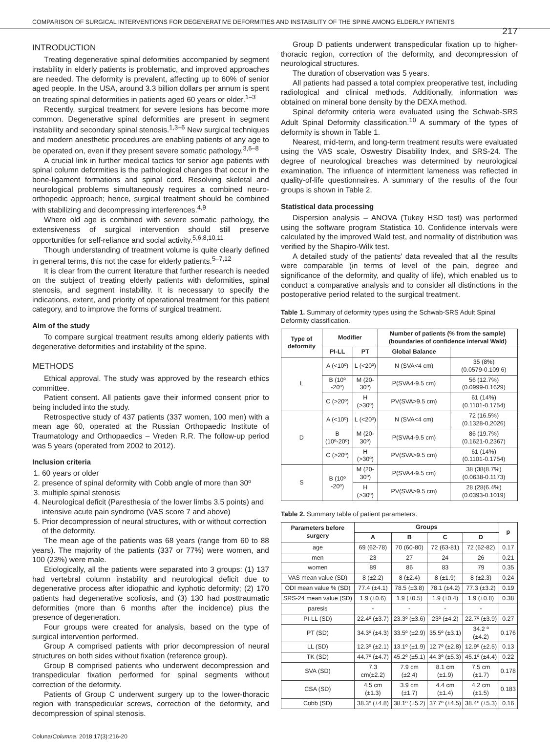COMPARISON OF SURGICAL INTERVENTIONS FOR DEGENERATIVE DEFORMITIES AND INSTABILITY OF THE SPINE AMONG ELDERLY PATIENTS 217
INTRODUCTION
Treating degenerative spinal deformities accompanied by segment instability in elderly patients is problematic, and improved approaches are needed. The deformity is prevalent, affecting up to 60% of senior aged people. In the USA, around 3.3 billion dollars per annum is spent on treating spinal deformities in patients aged 60 years or older.<sup>1–3</sup>
Recently, surgical treatment for severe lesions has become more common. Degenerative spinal deformities are present in segment instability and secondary spinal stenosis.<sup>1,3–6</sup> New surgical techniques and modern anesthetic procedures are enabling patients of any age to be operated on, even if they present severe somatic pathology.<sup>3,6–8</sup>
A crucial link in further medical tactics for senior age patients with spinal column deformities is the pathological changes that occur in the bone-ligament formations and spinal cord. Resolving skeletal and neurological problems simultaneously requires a combined neuro-orthopedic approach; hence, surgical treatment should be combined with stabilizing and decompressing interferences.<sup>4,9</sup>
Where old age is combined with severe somatic pathology, the extensiveness of surgical intervention should still preserve opportunities for self-reliance and social activity.<sup>5,6,8,10,11</sup>
Though understanding of treatment volume is quite clearly defined in general terms, this not the case for elderly patients.<sup>5–7,12</sup>
It is clear from the current literature that further research is needed on the subject of treating elderly patients with deformities, spinal stenosis, and segment instability. It is necessary to specify the indications, extent, and priority of operational treatment for this patient category, and to improve the forms of surgical treatment.
Aim of the study
To compare surgical treatment results among elderly patients with degenerative deformities and instability of the spine.
METHODS
Ethical approval. The study was approved by the research ethics committee.
Patient consent. All patients gave their informed consent prior to being included into the study.
Retrospective study of 437 patients (337 women, 100 men) with a mean age 60, operated at the Russian Orthopaedic Institute of Traumatology and Orthopaedics – Vreden R.R. The follow-up period was 5 years (operated from 2002 to 2012).
Inclusion criteria
1. 60 years or older
2. presence of spinal deformity with Cobb angle of more than 30º
3. multiple spinal stenosis
4. Neurological deficit (Paresthesia of the lower limbs 3.5 points) and intensive acute pain syndrome (VAS score 7 and above)
5. Prior decompression of neural structures, with or without correction of the deformity.
The mean age of the patients was 68 years (range from 60 to 88 years). The majority of the patients (337 or 77%) were women, and 100 (23%) were male.
Etiologically, all the patients were separated into 3 groups: (1) 137 had vertebral column instability and neurological deficit due to degenerative process after idiopathic and kyphotic deformity; (2) 170 patients had degenerative scoliosis, and (3) 130 had posttraumatic deformities (more than 6 months after the incidence) plus the presence of degeneration.
Four groups were created for analysis, based on the type of surgical intervention performed.
Group A comprised patients with prior decompression of neural structures on both sides without fixation (reference group).
Group B comprised patients who underwent decompression and transpedicular fixation performed for spinal segments without correction of the deformity.
Patients of Group C underwent surgery up to the lower-thoracic region with transpedicular screws, correction of the deformity, and decompression of spinal stenosis.
Group D patients underwent transpedicular fixation up to higher-thoracic region, correction of the deformity, and decompression of neurological structures.
The duration of observation was 5 years.
All patients had passed a total complex preoperative test, including radiological and clinical methods. Additionally, information was obtained on mineral bone density by the DEXA method.
Spinal deformity criteria were evaluated using the Schwab-SRS Adult Spinal Deformity classification.<sup>10</sup> A summary of the types of deformity is shown in Table 1.
Nearest, mid-term, and long-term treatment results were evaluated using the VAS scale, Oswestry Disability Index, and SRS-24. The degree of neurological breaches was determined by neurological examination. The influence of intermittent lameness was reflected in quality-of-life questionnaires. A summary of the results of the four groups is shown in Table 2.
Statistical data processing
Dispersion analysis – ANOVA (Tukey HSD test) was performed using the software program Statistica 10. Confidence intervals were calculated by the improved Wald test, and normality of distribution was verified by the Shapiro-Wilk test.
A detailed study of the patients' data revealed that all the results were comparable (in terms of level of the pain, degree and significance of the deformity, and quality of life), which enabled us to conduct a comparative analysis and to consider all distinctions in the postoperative period related to the surgical treatment.
Table 1. Summary of deformity types using the Schwab-SRS Adult Spinal Deformity classification.
| Type of deformity | Modifier | | Number of patients (% from the sample) (boundaries of confidence interval Wald) | |
| --- | --- | --- | --- | --- |
| | PI-LL | PT | Global Balance | |
| L | A (<10º) | L (<20º) | N (SVA<4 cm) | 35 (8%) (0.0579-0.109 6) |
| | B (10º -20º) | M (20-30º) | P(SVA4-9.5 cm) | 56 (12.7%) (0.0999-0.1629) |
| | C (>20º) | H (>30º) | PV(SVA>9.5 cm) | 61 (14%) (0.1101-0.1754) |
| D | A (<10º) | L (<20º) | N (SVA<4 cm) | 72 (16.5%) (0.1328-0,2026) |
| | B (10º-20º) | M (20-30º) | P(SVA4-9.5 cm) | 86 (19.7%) (0.1621-0,2367) |
| | C (>20º) | H (>30º) | PV(SVA>9.5 cm) | 61 (14%) (0.1101-0.1754) |
| S | B (10º -20º) | M (20-30º) | P(SVA4-9.5 cm) | 38 (38(8.7%) (0.0638-0.1173) |
| | | H (>30º) | PV(SVA>9.5 cm) | 28 (28(6.4%) (0.0393-0.1019) |
Table 2. Summary table of patient parameters.
| Parameters before surgery | Groups | | | | p |
| --- | --- | --- | --- | --- | --- |
| | A | B | C | D | |
| age | 69 (62-78) | 70 (60-80) | 72 (63-81) | 72 (62-82) | 0.17 |
| men | 23 | 27 | 24 | 26 | 0.21 |
| women | 89 | 86 | 83 | 79 | 0.35 |
| VAS mean value (SD) | 8 (±2.2) | 8 (±2.4) | 8 (±1.9) | 8 (±2.3) | 0.24 |
| ODI mean value % (SD) | 77.4 (±4.1) | 78.5 (±3.8) | 78.1 (±4.2) | 77.3 (±3.2) | 0.19 |
| SRS-24 mean value (SD) | 1.9 (±0.6) | 1.9 (±0.5) | 1.9 (±0.4) | 1.9 (±0.8) | 0.38 |
| paresis | - | - | - | - | |
| PI-LL (SD) | 22.4º (±3.7) | 23.3º (±3.6) | 23º (±4.2) | 22.7º (±3.9) | 0.27 |
| PT (SD) | 34.3º (±4.3) | 33.5º (±2.9) | 35.5º (±3.1) | 34.2 º (±4.2) | 0.176 |
| LL (SD) | 12.3º (±2.1) | 13.1º (±1.9) | 12.7º (±2.8) | 12.9º (±2.5) | 0.13 |
| TK (SD) | 44.7º (±4.7) | 45.2º (±5.1) | 44.3º (±5.3) | 45.1º (±4.4) | 0.22 |
| SVA (SD) | 7.3 cm(±2.2) | 7.9 cm (±2.4) | 8.1 cm (±1.9) | 7.5 cm (±1.7) | 0.178 |
| CSA (SD) | 4.5 cm (±1.3) | 3.9 cm (±1.7) | 4.4 cm (±1.4) | 4.2 cm (±1.5) | 0.183 |
| Cobb (SD) | 38.3º (±4.8) | 38.1º (±5.2) | 37.7º (±4.5) | 38.4º (±5.3) | 0.16 |
Coluna/Columna. 2018;17(3):216-20